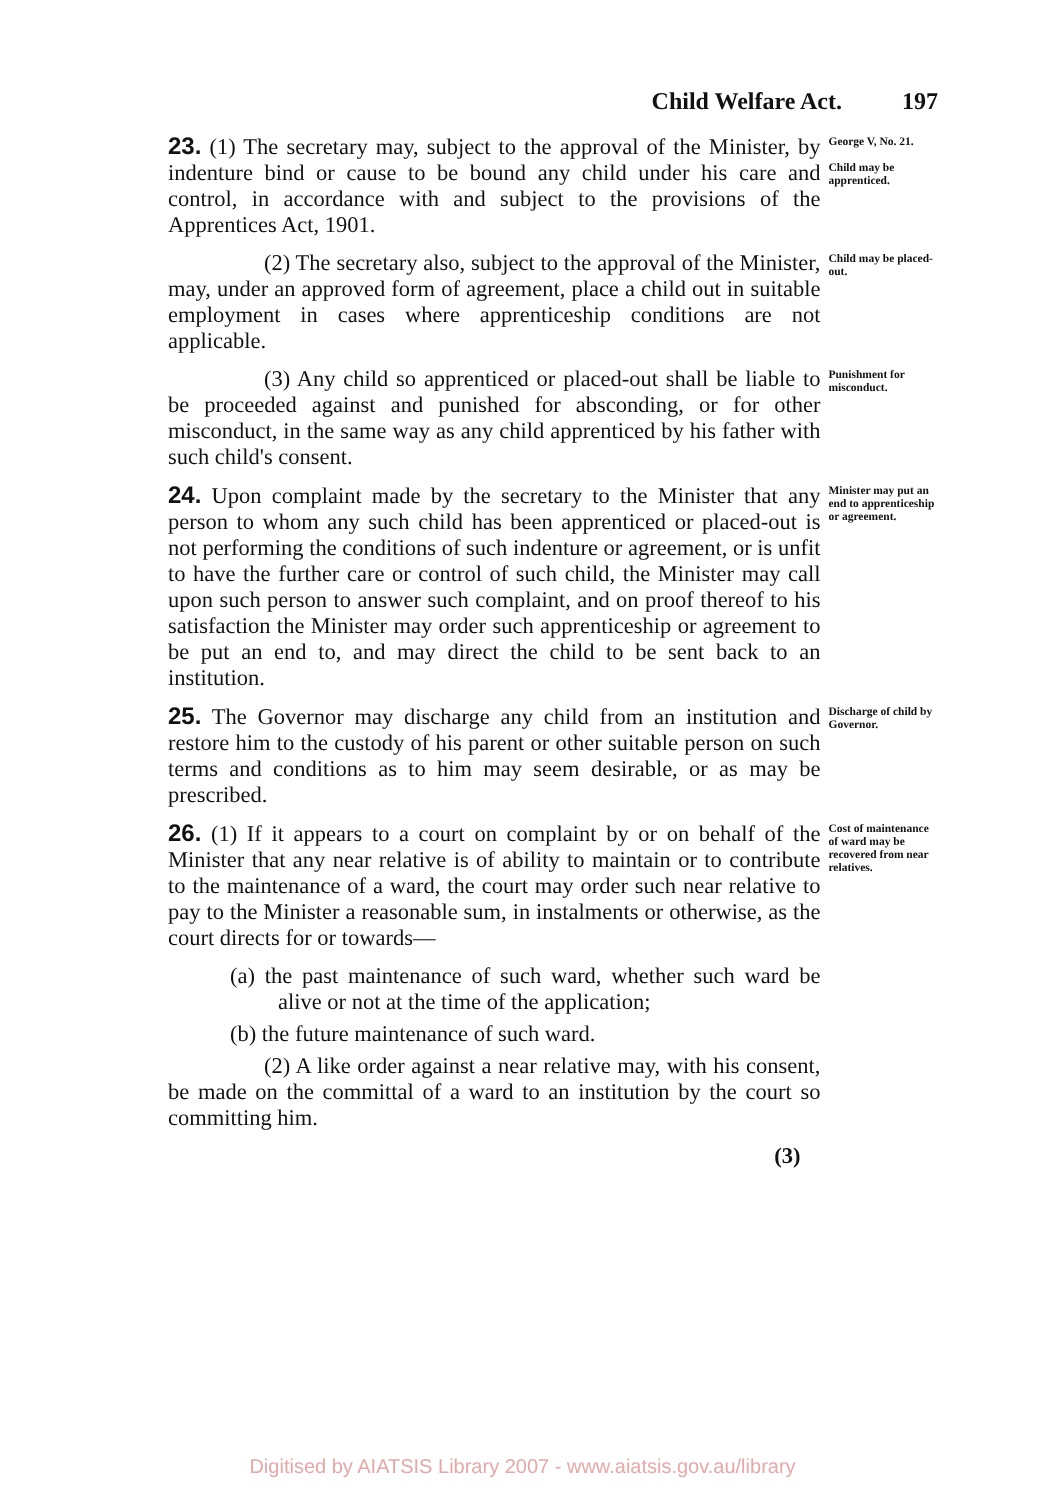Child Welfare Act. 197
23. (1) The secretary may, subject to the approval of the Minister, by indenture bind or cause to be bound any child under his care and control, in accordance with and subject to the provisions of the Apprentices Act, 1901.
George V, No. 21.
Child may be apprenticed.
(2) The secretary also, subject to the approval of the Minister, may, under an approved form of agreement, place a child out in suitable employment in cases where apprenticeship conditions are not applicable.
Child may be placed-out.
(3) Any child so apprenticed or placed-out shall be liable to be proceeded against and punished for absconding, or for other misconduct, in the same way as any child apprenticed by his father with such child's consent.
Punishment for misconduct.
24. Upon complaint made by the secretary to the Minister that any person to whom any such child has been apprenticed or placed-out is not performing the conditions of such indenture or agreement, or is unfit to have the further care or control of such child, the Minister may call upon such person to answer such complaint, and on proof thereof to his satisfaction the Minister may order such apprenticeship or agreement to be put an end to, and may direct the child to be sent back to an institution.
Minister may put an end to apprenticeship or agreement.
25. The Governor may discharge any child from an institution and restore him to the custody of his parent or other suitable person on such terms and conditions as to him may seem desirable, or as may be prescribed.
Discharge of child by Governor.
26. (1) If it appears to a court on complaint by or on behalf of the Minister that any near relative is of ability to maintain or to contribute to the maintenance of a ward, the court may order such near relative to pay to the Minister a reasonable sum, in instalments or otherwise, as the court directs for or towards—
(a) the past maintenance of such ward, whether such ward be alive or not at the time of the application;
(b) the future maintenance of such ward.
(2) A like order against a near relative may, with his consent, be made on the committal of a ward to an institution by the court so committing him.
(3)
Cost of maintenance of ward may be recovered from near relatives.
Digitised by AIATSIS Library 2007 - www.aiatsis.gov.au/library